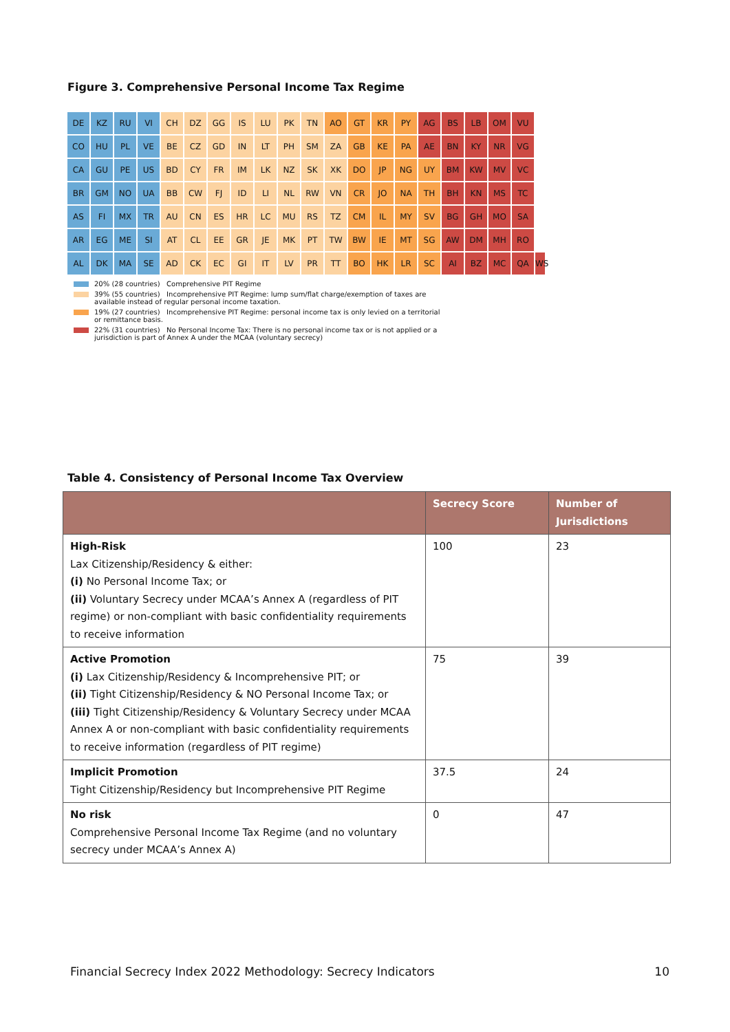Figure 3. Comprehensive Personal Income Tax Regime
DE KZ RU VI CH DZ GG IS LU PK TN AO GT KR PY AG BS LB OM VU
CO HU PL VE BE CZ GD IN LT PH SM ZA GB KE PA AE BN KY NR VG
CA GU PE US BD CY FR IM LK NZ SK XK DO JP NG UY BM KW MV VC
BR GM NO UA BB CW FJ ID LI NL RW VN CR JO NA TH BH KN MS TC
AS FI MX TR AU CN ES HR LC MU RS TZ CM IL MY SV BG GH MO SA
AR EG ME SI AT CL EE GR JE MK PT TW BW IE MT SG AW DM MH RO
AL DK MA SE AD CK EC GI IT LV PR TT BO HK LR SC AI BZ MC QA WS
20% (28 countries) Comprehensive PIT Regime
39% (55 countries) Incomprehensive PIT Regime: lump sum/flat charge/exemption of taxes are
available instead of regular personal income taxation.
19% (27 countries) Incomprehensive PIT Regime: personal income tax is only levied on a territorial
or remittance basis.
22% (31 countries) No Personal Income Tax: There is no personal income tax or is not applied or a
jurisdiction is part of Annex A under the MCAA (voluntary secrecy)
Table 4. Consistency of Personal Income Tax Overview
| | Secrecy Score | Number of Jurisdictions |
| --- | --- | --- |
| High-Risk Lax Citizenship/Residency & either: (i) No Personal Income Tax; or (ii) Voluntary Secrecy under MCAA’s Annex A (regardless of PIT regime) or non-compliant with basic confidentiality requirements to receive information | 100 | 23 |
| Active Promotion (i) Lax Citizenship/Residency & Incomprehensive PIT; or (ii) Tight Citizenship/Residency & NO Personal Income Tax; or (iii) Tight Citizenship/Residency & Voluntary Secrecy under MCAA Annex A or non-compliant with basic confidentiality requirements to receive information (regardless of PIT regime) | 75 | 39 |
| Implicit Promotion Tight Citizenship/Residency but Incomprehensive PIT Regime | 37.5 | 24 |
| No risk Comprehensive Personal Income Tax Regime (and no voluntary secrecy under MCAA’s Annex A) | 0 | 47 |
Financial Secrecy Index 2022 Methodology: Secrecy Indicators 10